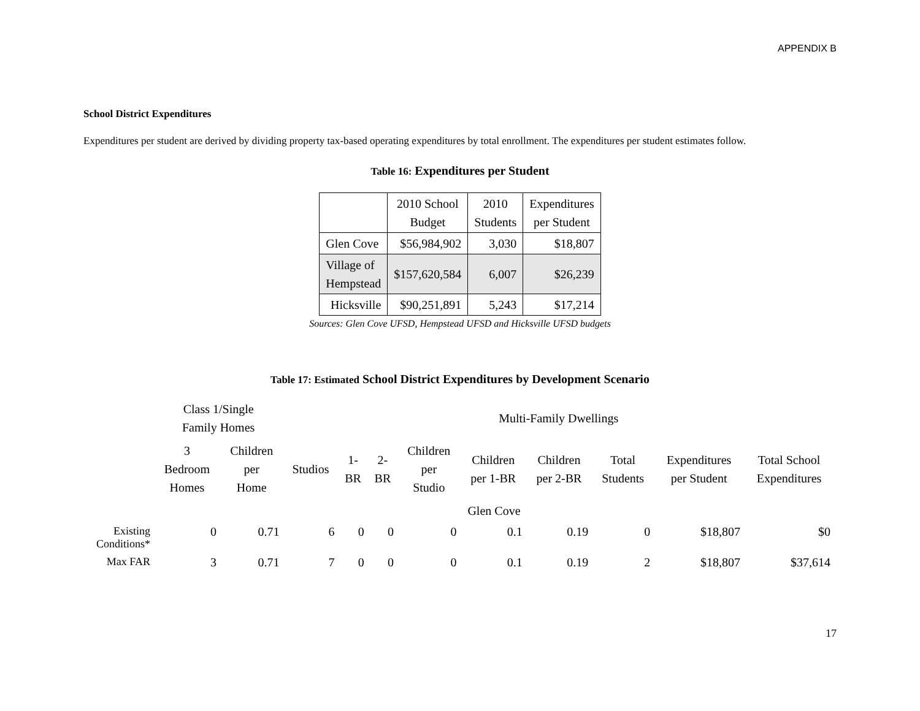APPENDIX B
School District Expenditures
Expenditures per student are derived by dividing property tax-based operating expenditures by total enrollment. The expenditures per student estimates follow.
Table 16: Expenditures per Student
| | 2010 School Budget | 2010 Students | Expenditures per Student |
| --- | --- | --- | --- |
| Glen Cove | $56,984,902 | 3,030 | $18,807 |
| Village of Hempstead | $157,620,584 | 6,007 | $26,239 |
| Hicksville | $90,251,891 | 5,243 | $17,214 |
Sources: Glen Cove UFSD, Hempstead UFSD and Hicksville UFSD budgets
Table 17: Estimated School District Expenditures by Development Scenario
| | Class 1/Single Family Homes | | Multi-Family Dwellings | | | | | | | | |
| --- | --- | --- | --- | --- | --- | --- | --- | --- | --- | --- | --- |
| | 3 Bedroom Homes | Children per Home | Studios | 1- BR | 2- BR | Children per Studio | Children per 1-BR | Children per 2-BR | Total Students | Expenditures per Student | Total School Expenditures |
| | Glen Cove | | | | | | | | | | |
| Existing Conditions* | 0 | 0.71 | 6 | 0 | 0 | 0 | 0.1 | 0.19 | 0 | $18,807 | $0 |
| Max FAR | 3 | 0.71 | 7 | 0 | 0 | 0 | 0.1 | 0.19 | 2 | $18,807 | $37,614 |
17